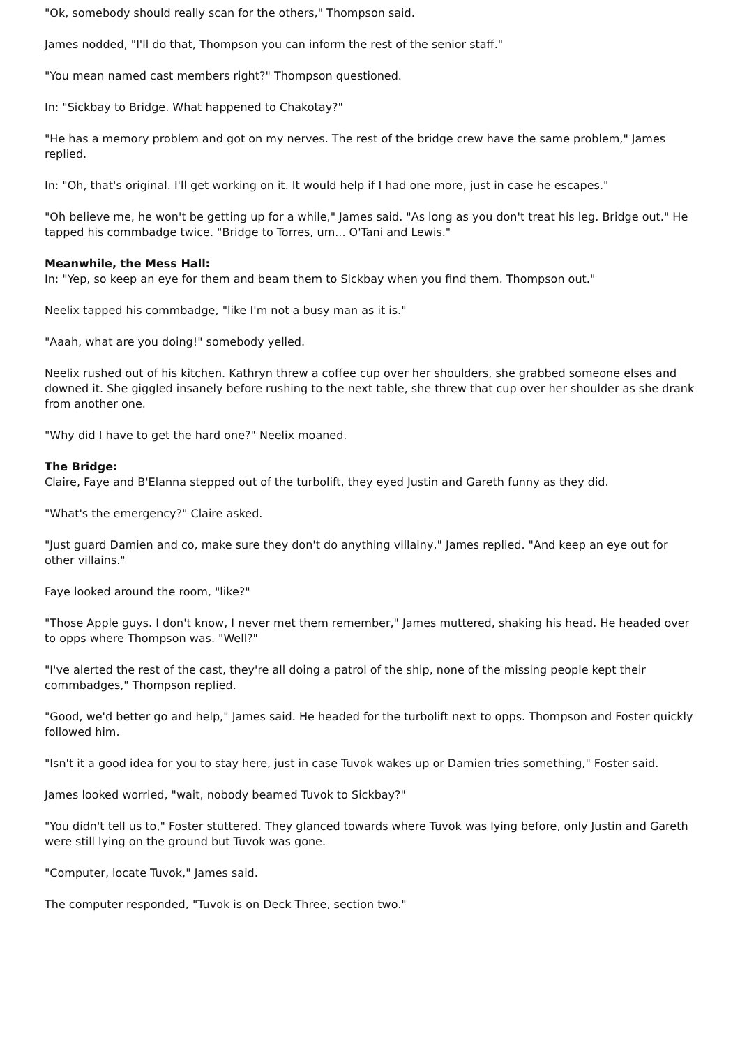"Ok, somebody should really scan for the others," Thompson said.
James nodded, "I'll do that, Thompson you can inform the rest of the senior staff."
"You mean named cast members right?" Thompson questioned.
In: "Sickbay to Bridge. What happened to Chakotay?"
"He has a memory problem and got on my nerves. The rest of the bridge crew have the same problem," James replied.
In: "Oh, that's original. I'll get working on it. It would help if I had one more, just in case he escapes."
"Oh believe me, he won't be getting up for a while," James said. "As long as you don't treat his leg. Bridge out." He tapped his commbadge twice. "Bridge to Torres, um... O'Tani and Lewis."
Meanwhile, the Mess Hall:
In: "Yep, so keep an eye for them and beam them to Sickbay when you find them. Thompson out."
Neelix tapped his commbadge, "like I'm not a busy man as it is."
"Aaah, what are you doing!" somebody yelled.
Neelix rushed out of his kitchen. Kathryn threw a coffee cup over her shoulders, she grabbed someone elses and downed it. She giggled insanely before rushing to the next table, she threw that cup over her shoulder as she drank from another one.
"Why did I have to get the hard one?" Neelix moaned.
The Bridge:
Claire, Faye and B'Elanna stepped out of the turbolift, they eyed Justin and Gareth funny as they did.
"What's the emergency?" Claire asked.
"Just guard Damien and co, make sure they don't do anything villainy," James replied. "And keep an eye out for other villains."
Faye looked around the room, "like?"
"Those Apple guys. I don't know, I never met them remember," James muttered, shaking his head. He headed over to opps where Thompson was. "Well?"
"I've alerted the rest of the cast, they're all doing a patrol of the ship, none of the missing people kept their commbadges," Thompson replied.
"Good, we'd better go and help," James said. He headed for the turbolift next to opps. Thompson and Foster quickly followed him.
"Isn't it a good idea for you to stay here, just in case Tuvok wakes up or Damien tries something," Foster said.
James looked worried, "wait, nobody beamed Tuvok to Sickbay?"
"You didn't tell us to," Foster stuttered. They glanced towards where Tuvok was lying before, only Justin and Gareth were still lying on the ground but Tuvok was gone.
"Computer, locate Tuvok," James said.
The computer responded, "Tuvok is on Deck Three, section two."